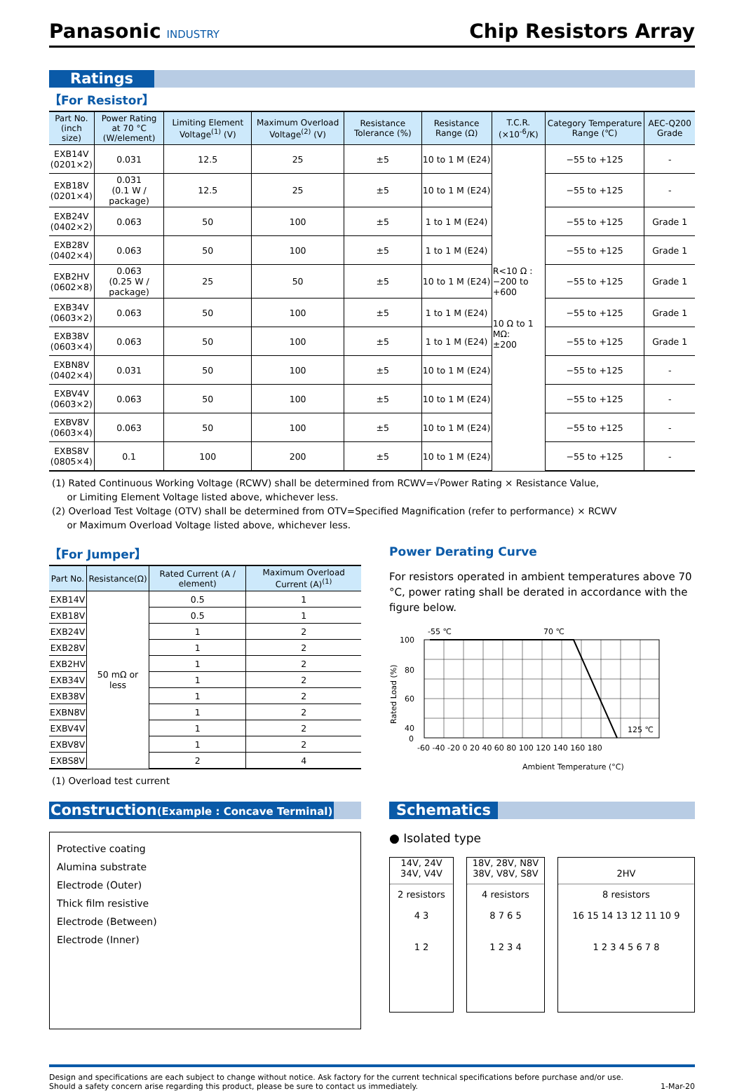Panasonic INDUSTRY
Chip Resistors Array
Ratings
【For Resistor】
| Part No. (inch size) | Power Rating at 70 °C (W/element) | Limiting Element Voltage<sup>(1)</sup> (V) | Maximum Overload Voltage<sup>(2)</sup> (V) | Resistance Tolerance (%) | Resistance Range (Ω) | T.C.R. (×10<sup>-6</sup>/K) | Category Temperature Range (℃) | AEC-Q200 Grade |
| --- | --- | --- | --- | --- | --- | --- | --- | --- |
| EXB14V (0201×2) | 0.031 | 12.5 | 25 | ±5 | 10 to 1 M (E24) | R<10 Ω : −200 to +600 10 Ω to 1 MΩ: ±200 | −55 to +125 | - |
| EXB18V (0201×4) | 0.031 (0.1 W / package) | 12.5 | 25 | ±5 | 10 to 1 M (E24) | | −55 to +125 | - |
| EXB24V (0402×2) | 0.063 | 50 | 100 | ±5 | 1 to 1 M (E24) | | −55 to +125 | Grade 1 |
| EXB28V (0402×4) | 0.063 | 50 | 100 | ±5 | 1 to 1 M (E24) | | −55 to +125 | Grade 1 |
| EXB2HV (0602×8) | 0.063 (0.25 W / package) | 25 | 50 | ±5 | 10 to 1 M (E24) | | −55 to +125 | Grade 1 |
| EXB34V (0603×2) | 0.063 | 50 | 100 | ±5 | 1 to 1 M (E24) | | −55 to +125 | Grade 1 |
| EXB38V (0603×4) | 0.063 | 50 | 100 | ±5 | 1 to 1 M (E24) | | −55 to +125 | Grade 1 |
| EXBN8V (0402×4) | 0.031 | 50 | 100 | ±5 | 10 to 1 M (E24) | | −55 to +125 | - |
| EXBV4V (0603×2) | 0.063 | 50 | 100 | ±5 | 10 to 1 M (E24) | | −55 to +125 | - |
| EXBV8V (0603×4) | 0.063 | 50 | 100 | ±5 | 10 to 1 M (E24) | | −55 to +125 | - |
| EXBS8V (0805×4) | 0.1 | 100 | 200 | ±5 | 10 to 1 M (E24) | | −55 to +125 | - |
(1) Rated Continuous Working Voltage (RCWV) shall be determined from RCWV=√Power Rating × Resistance Value,
or Limiting Element Voltage listed above, whichever less.
(2) Overload Test Voltage (OTV) shall be determined from OTV=Specified Magnification (refer to performance) × RCWV
or Maximum Overload Voltage listed above, whichever less.
【For Jumper】
| Part No. | Resistance(Ω) | Rated Current (A / element) | Maximum Overload Current (A)<sup>(1)</sup> |
| --- | --- | --- | --- |
| EXB14V | 50 mΩ or less | 0.5 | 1 |
| EXB18V | | 0.5 | 1 |
| EXB24V | | 1 | 2 |
| EXB28V | | 1 | 2 |
| EXB2HV | | 1 | 2 |
| EXB34V | | 1 | 2 |
| EXB38V | | 1 | 2 |
| EXBN8V | | 1 | 2 |
| EXBV4V | | 1 | 2 |
| EXBV8V | | 1 | 2 |
| EXBS8V | | 2 | 4 |
(1) Overload test current
Power Derating Curve
For resistors operated in ambient temperatures above 70 °C, power rating shall be derated in accordance with the figure below.
-55 ℃
70 ℃
125 ℃
100
80
60
40
0
-60 -40 -20 0 20 40 60 80 100 120 140 160 180
Ambient Temperature (°C)
Rated Load (%)
Construction(Example : Concave Terminal)
Protective coating
Alumina substrate
Electrode (Outer)
Thick film resistive
Electrode (Between)
Electrode (Inner)
Schematics
● Isolated type
14V, 24V
34V, V4V
2 resistors
4 3
1 2
18V, 28V, N8V
38V, V8V, S8V
4 resistors
8 7 6 5
1 2 3 4
2HV
8 resistors
16 15 14 13 12 11 10 9
1 2 3 4 5 6 7 8
Design and specifications are each subject to change without notice. Ask factory for the current technical specifications before purchase and/or use.
Should a safety concern arise regarding this product, please be sure to contact us immediately.
1-Mar-20